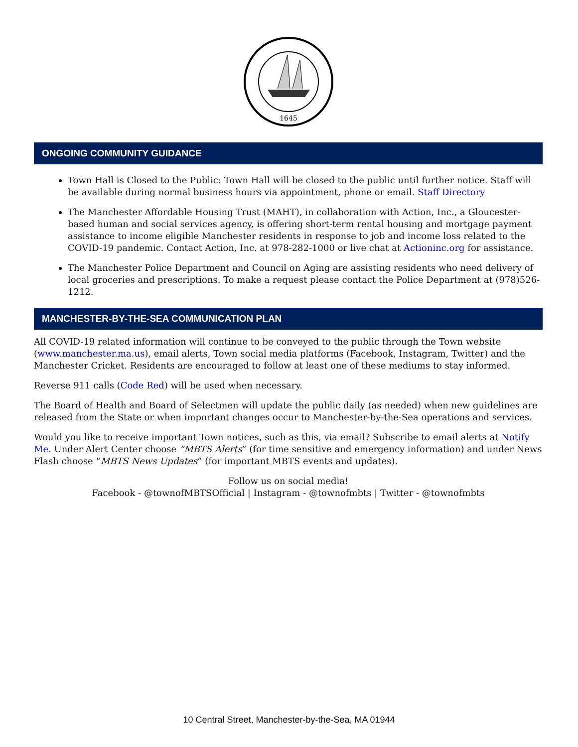1645
ONGOING COMMUNITY GUIDANCE
Town Hall is Closed to the Public: Town Hall will be closed to the public until further notice. Staff will be available during normal business hours via appointment, phone or email. Staff Directory
The Manchester Affordable Housing Trust (MAHT), in collaboration with Action, Inc., a Gloucester-based human and social services agency, is offering short-term rental housing and mortgage payment assistance to income eligible Manchester residents in response to job and income loss related to the COVID-19 pandemic. Contact Action, Inc. at 978-282-1000 or live chat at Actioninc.org for assistance.
The Manchester Police Department and Council on Aging are assisting residents who need delivery of local groceries and prescriptions. To make a request please contact the Police Department at (978)526-1212.
MANCHESTER-BY-THE-SEA COMMUNICATION PLAN
All COVID-19 related information will continue to be conveyed to the public through the Town website (www.manchester.ma.us), email alerts, Town social media platforms (Facebook, Instagram, Twitter) and the Manchester Cricket. Residents are encouraged to follow at least one of these mediums to stay informed.
Reverse 911 calls (Code Red) will be used when necessary.
The Board of Health and Board of Selectmen will update the public daily (as needed) when new guidelines are released from the State or when important changes occur to Manchester-by-the-Sea operations and services.
Would you like to receive important Town notices, such as this, via email? Subscribe to email alerts at Notify Me. Under Alert Center choose “MBTS Alerts” (for time sensitive and emergency information) and under News Flash choose “MBTS News Updates” (for important MBTS events and updates).
Follow us on social media!
Facebook - @townofMBTSOfficial | Instagram - @townofmbts | Twitter - @townofmbts
10 Central Street, Manchester-by-the-Sea, MA 01944